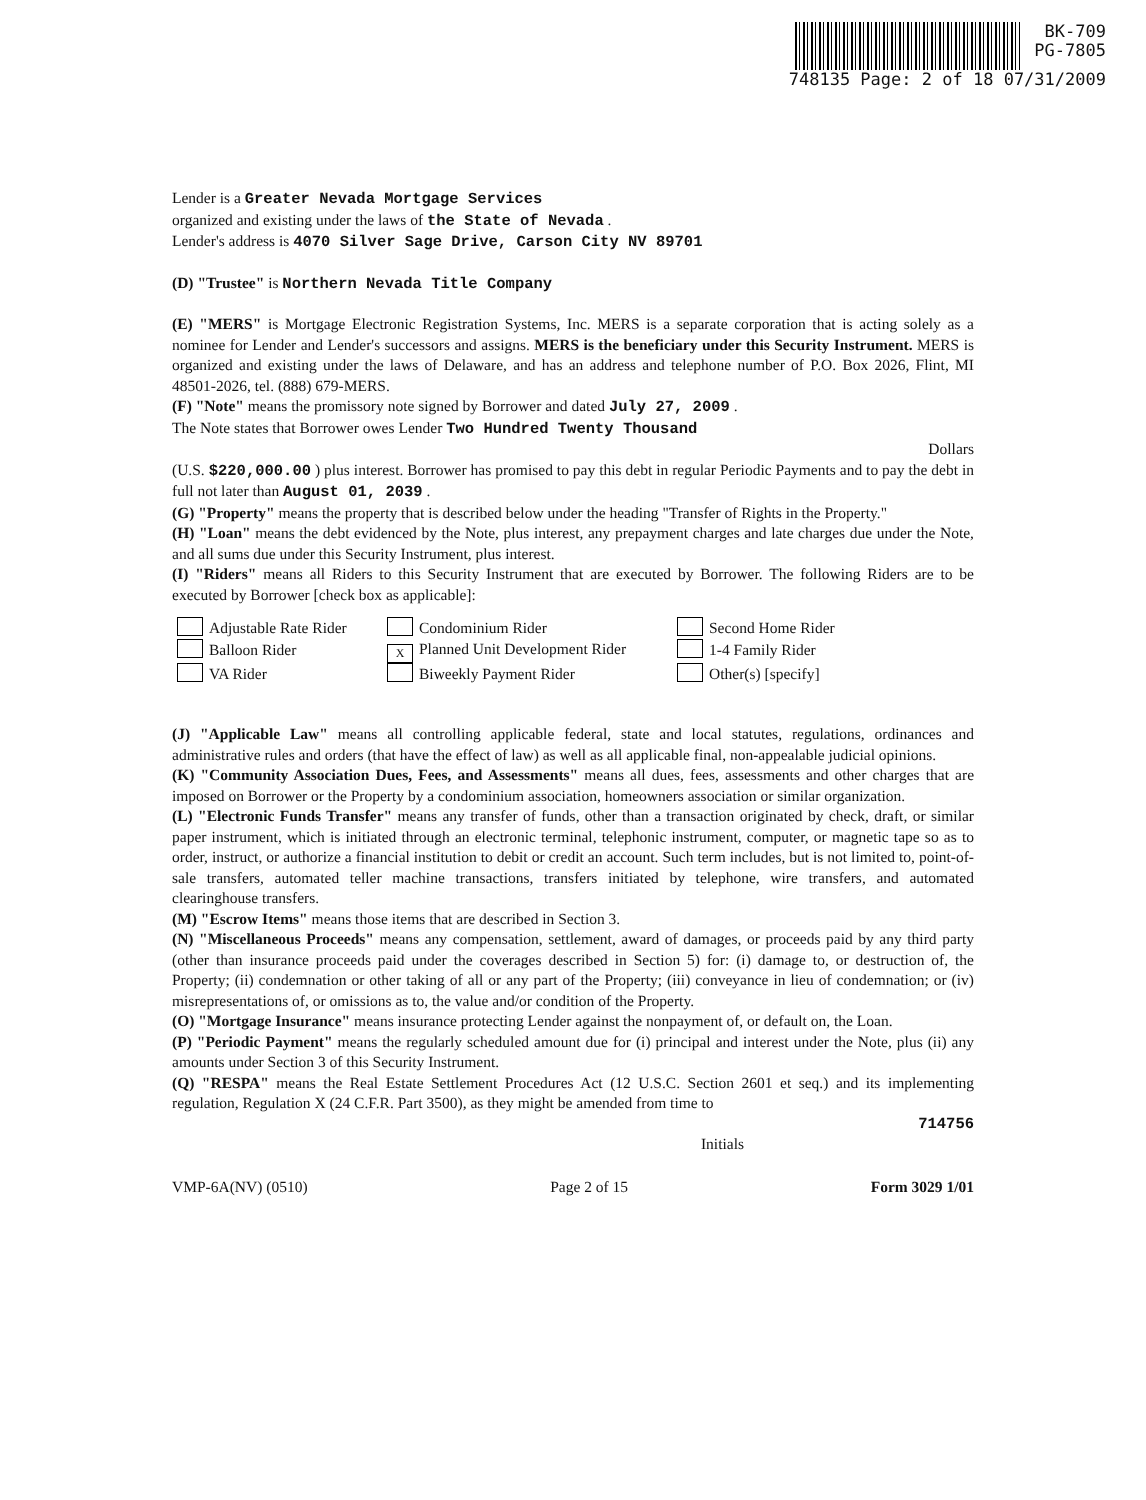BK-709
PG-7805
748135 Page: 2 of 18 07/31/2009
Lender is a Greater Nevada Mortgage Services
organized and existing under the laws of the State of Nevada .
Lender's address is 4070 Silver Sage Drive, Carson City NV 89701
(D) "Trustee" is Northern Nevada Title Company
(E) "MERS" is Mortgage Electronic Registration Systems, Inc. MERS is a separate corporation that is acting solely as a nominee for Lender and Lender's successors and assigns. MERS is the beneficiary under this Security Instrument. MERS is organized and existing under the laws of Delaware, and has an address and telephone number of P.O. Box 2026, Flint, MI 48501-2026, tel. (888) 679-MERS.
(F) "Note" means the promissory note signed by Borrower and dated July 27, 2009 .
The Note states that Borrower owes Lender Two Hundred Twenty Thousand
Dollars
(U.S. $220,000.00 ) plus interest. Borrower has promised to pay this debt in regular Periodic Payments and to pay the debt in full not later than August 01, 2039 .
(G) "Property" means the property that is described below under the heading "Transfer of Rights in the Property."
(H) "Loan" means the debt evidenced by the Note, plus interest, any prepayment charges and late charges due under the Note, and all sums due under this Security Instrument, plus interest.
(I) "Riders" means all Riders to this Security Instrument that are executed by Borrower. The following Riders are to be executed by Borrower [check box as applicable]:
Adjustable Rate Rider
Condominium Rider
Second Home Rider
Balloon Rider
X Planned Unit Development Rider
1-4 Family Rider
VA Rider
Biweekly Payment Rider
Other(s) [specify]
(J) "Applicable Law" means all controlling applicable federal, state and local statutes, regulations, ordinances and administrative rules and orders (that have the effect of law) as well as all applicable final, non-appealable judicial opinions.
(K) "Community Association Dues, Fees, and Assessments" means all dues, fees, assessments and other charges that are imposed on Borrower or the Property by a condominium association, homeowners association or similar organization.
(L) "Electronic Funds Transfer" means any transfer of funds, other than a transaction originated by check, draft, or similar paper instrument, which is initiated through an electronic terminal, telephonic instrument, computer, or magnetic tape so as to order, instruct, or authorize a financial institution to debit or credit an account. Such term includes, but is not limited to, point-of-sale transfers, automated teller machine transactions, transfers initiated by telephone, wire transfers, and automated clearinghouse transfers.
(M) "Escrow Items" means those items that are described in Section 3.
(N) "Miscellaneous Proceeds" means any compensation, settlement, award of damages, or proceeds paid by any third party (other than insurance proceeds paid under the coverages described in Section 5) for: (i) damage to, or destruction of, the Property; (ii) condemnation or other taking of all or any part of the Property; (iii) conveyance in lieu of condemnation; or (iv) misrepresentations of, or omissions as to, the value and/or condition of the Property.
(O) "Mortgage Insurance" means insurance protecting Lender against the nonpayment of, or default on, the Loan.
(P) "Periodic Payment" means the regularly scheduled amount due for (i) principal and interest under the Note, plus (ii) any amounts under Section 3 of this Security Instrument.
(Q) "RESPA" means the Real Estate Settlement Procedures Act (12 U.S.C. Section 2601 et seq.) and its implementing regulation, Regulation X (24 C.F.R. Part 3500), as they might be amended from time to
714756
Initials
VMP-6A(NV) (0510) Page 2 of 15 Form 3029 1/01